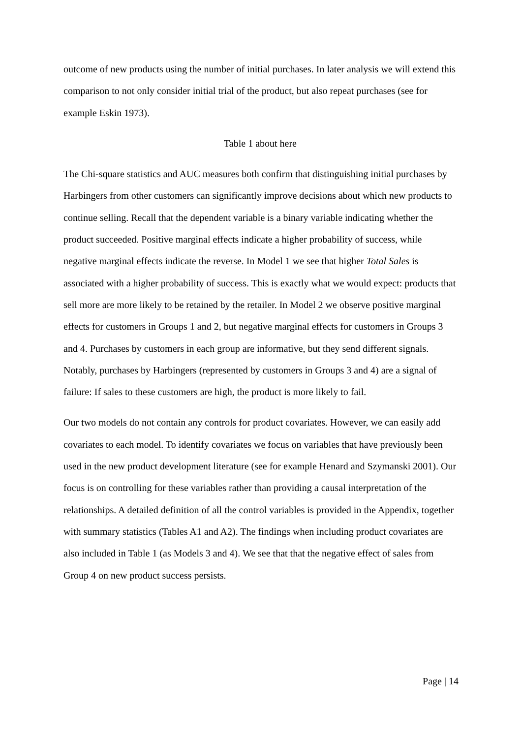outcome of new products using the number of initial purchases. In later analysis we will extend this comparison to not only consider initial trial of the product, but also repeat purchases (see for example Eskin 1973).
Table 1 about here
The Chi-square statistics and AUC measures both confirm that distinguishing initial purchases by Harbingers from other customers can significantly improve decisions about which new products to continue selling. Recall that the dependent variable is a binary variable indicating whether the product succeeded. Positive marginal effects indicate a higher probability of success, while negative marginal effects indicate the reverse. In Model 1 we see that higher Total Sales is associated with a higher probability of success. This is exactly what we would expect: products that sell more are more likely to be retained by the retailer. In Model 2 we observe positive marginal effects for customers in Groups 1 and 2, but negative marginal effects for customers in Groups 3 and 4. Purchases by customers in each group are informative, but they send different signals. Notably, purchases by Harbingers (represented by customers in Groups 3 and 4) are a signal of failure: If sales to these customers are high, the product is more likely to fail.
Our two models do not contain any controls for product covariates. However, we can easily add covariates to each model. To identify covariates we focus on variables that have previously been used in the new product development literature (see for example Henard and Szymanski 2001). Our focus is on controlling for these variables rather than providing a causal interpretation of the relationships. A detailed definition of all the control variables is provided in the Appendix, together with summary statistics (Tables A1 and A2). The findings when including product covariates are also included in Table 1 (as Models 3 and 4). We see that that the negative effect of sales from Group 4 on new product success persists.
Page | 14